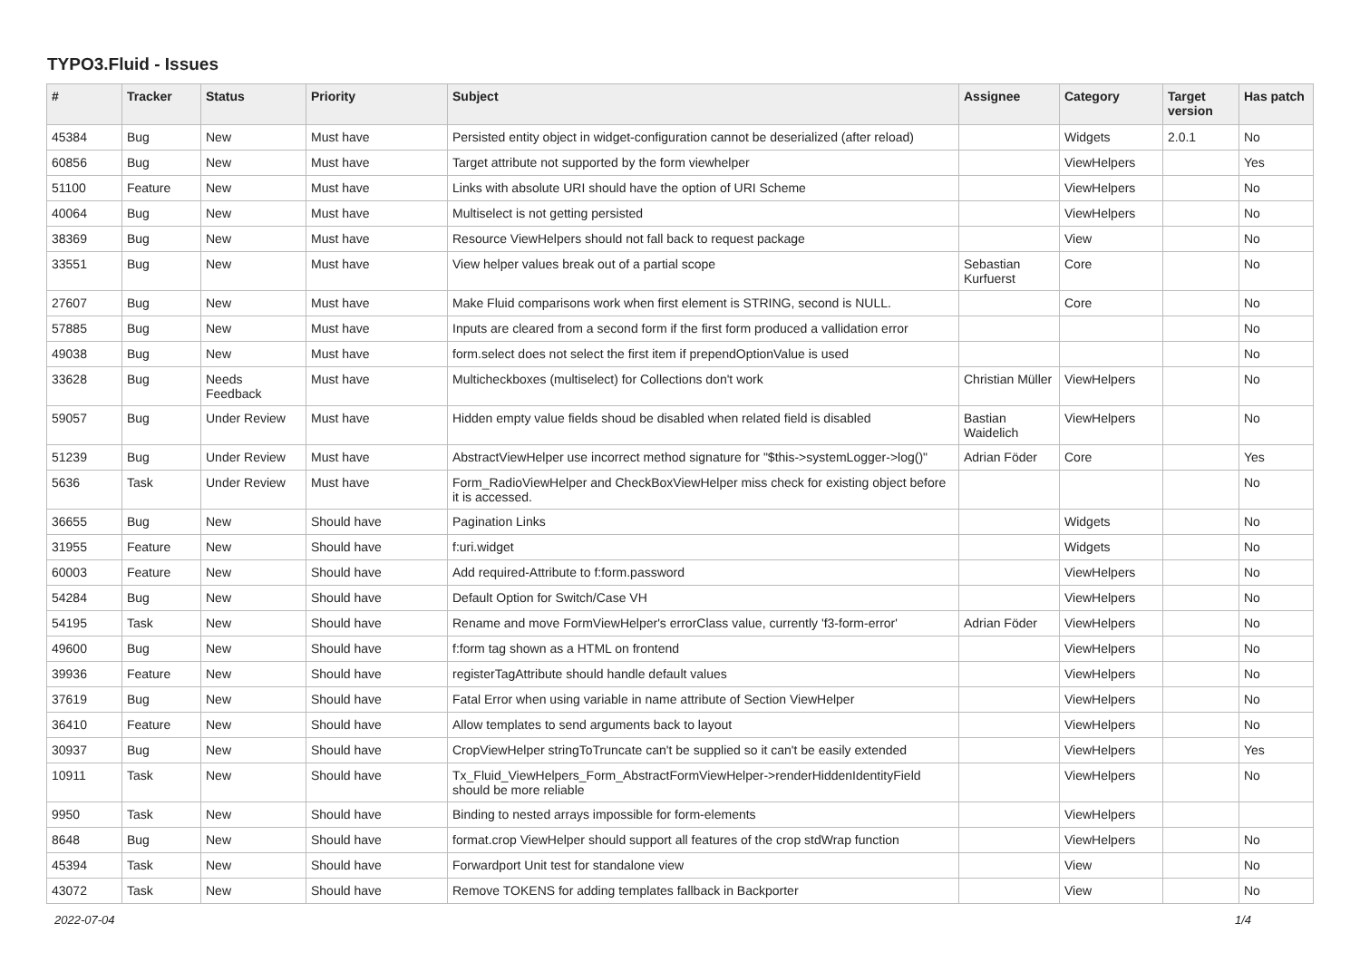TYPO3.Fluid - Issues
| # | Tracker | Status | Priority | Subject | Assignee | Category | Target version | Has patch |
| --- | --- | --- | --- | --- | --- | --- | --- | --- |
| 45384 | Bug | New | Must have | Persisted entity object in widget-configuration cannot be deserialized (after reload) | | Widgets | 2.0.1 | No |
| 60856 | Bug | New | Must have | Target attribute not supported by the form viewhelper | | ViewHelpers | | Yes |
| 51100 | Feature | New | Must have | Links with absolute URI should have the option of URI Scheme | | ViewHelpers | | No |
| 40064 | Bug | New | Must have | Multiselect is not getting persisted | | ViewHelpers | | No |
| 38369 | Bug | New | Must have | Resource ViewHelpers should not fall back to request package | | View | | No |
| 33551 | Bug | New | Must have | View helper values break out of a partial scope | Sebastian Kurfuerst | Core | | No |
| 27607 | Bug | New | Must have | Make Fluid comparisons work when first element is STRING, second is NULL. | | Core | | No |
| 57885 | Bug | New | Must have | Inputs are cleared from a second form if the first form produced a vallidation error | | | | No |
| 49038 | Bug | New | Must have | form.select does not select the first item if prependOptionValue is used | | | | No |
| 33628 | Bug | Needs Feedback | Must have | Multicheckboxes (multiselect) for Collections don't work | Christian Müller | ViewHelpers | | No |
| 59057 | Bug | Under Review | Must have | Hidden empty value fields shoud be disabled when related field is disabled | Bastian Waidelich | ViewHelpers | | No |
| 51239 | Bug | Under Review | Must have | AbstractViewHelper use incorrect method signature for "$this->systemLogger->log()" | Adrian Föder | Core | | Yes |
| 5636 | Task | Under Review | Must have | Form_RadioViewHelper and CheckBoxViewHelper miss check for existing object before it is accessed. | | | | No |
| 36655 | Bug | New | Should have | Pagination Links | | Widgets | | No |
| 31955 | Feature | New | Should have | f:uri.widget | | Widgets | | No |
| 60003 | Feature | New | Should have | Add required-Attribute to f:form.password | | ViewHelpers | | No |
| 54284 | Bug | New | Should have | Default Option for Switch/Case VH | | ViewHelpers | | No |
| 54195 | Task | New | Should have | Rename and move FormViewHelper's errorClass value, currently 'f3-form-error' | Adrian Föder | ViewHelpers | | No |
| 49600 | Bug | New | Should have | f:form tag shown as a HTML on frontend | | ViewHelpers | | No |
| 39936 | Feature | New | Should have | registerTagAttribute should handle default values | | ViewHelpers | | No |
| 37619 | Bug | New | Should have | Fatal Error when using variable in name attribute of Section ViewHelper | | ViewHelpers | | No |
| 36410 | Feature | New | Should have | Allow templates to send arguments back to layout | | ViewHelpers | | No |
| 30937 | Bug | New | Should have | CropViewHelper stringToTruncate can't be supplied so it can't be easily extended | | ViewHelpers | | Yes |
| 10911 | Task | New | Should have | Tx_Fluid_ViewHelpers_Form_AbstractFormViewHelper->renderHiddenIdentityField should be more reliable | | ViewHelpers | | No |
| 9950 | Task | New | Should have | Binding to nested arrays impossible for form-elements | | ViewHelpers | | |
| 8648 | Bug | New | Should have | format.crop ViewHelper should support all features of the crop stdWrap function | | ViewHelpers | | No |
| 45394 | Task | New | Should have | Forwardport Unit test for standalone view | | View | | No |
| 43072 | Task | New | Should have | Remove TOKENS for adding templates fallback in Backporter | | View | | No |
2022-07-04 1/4